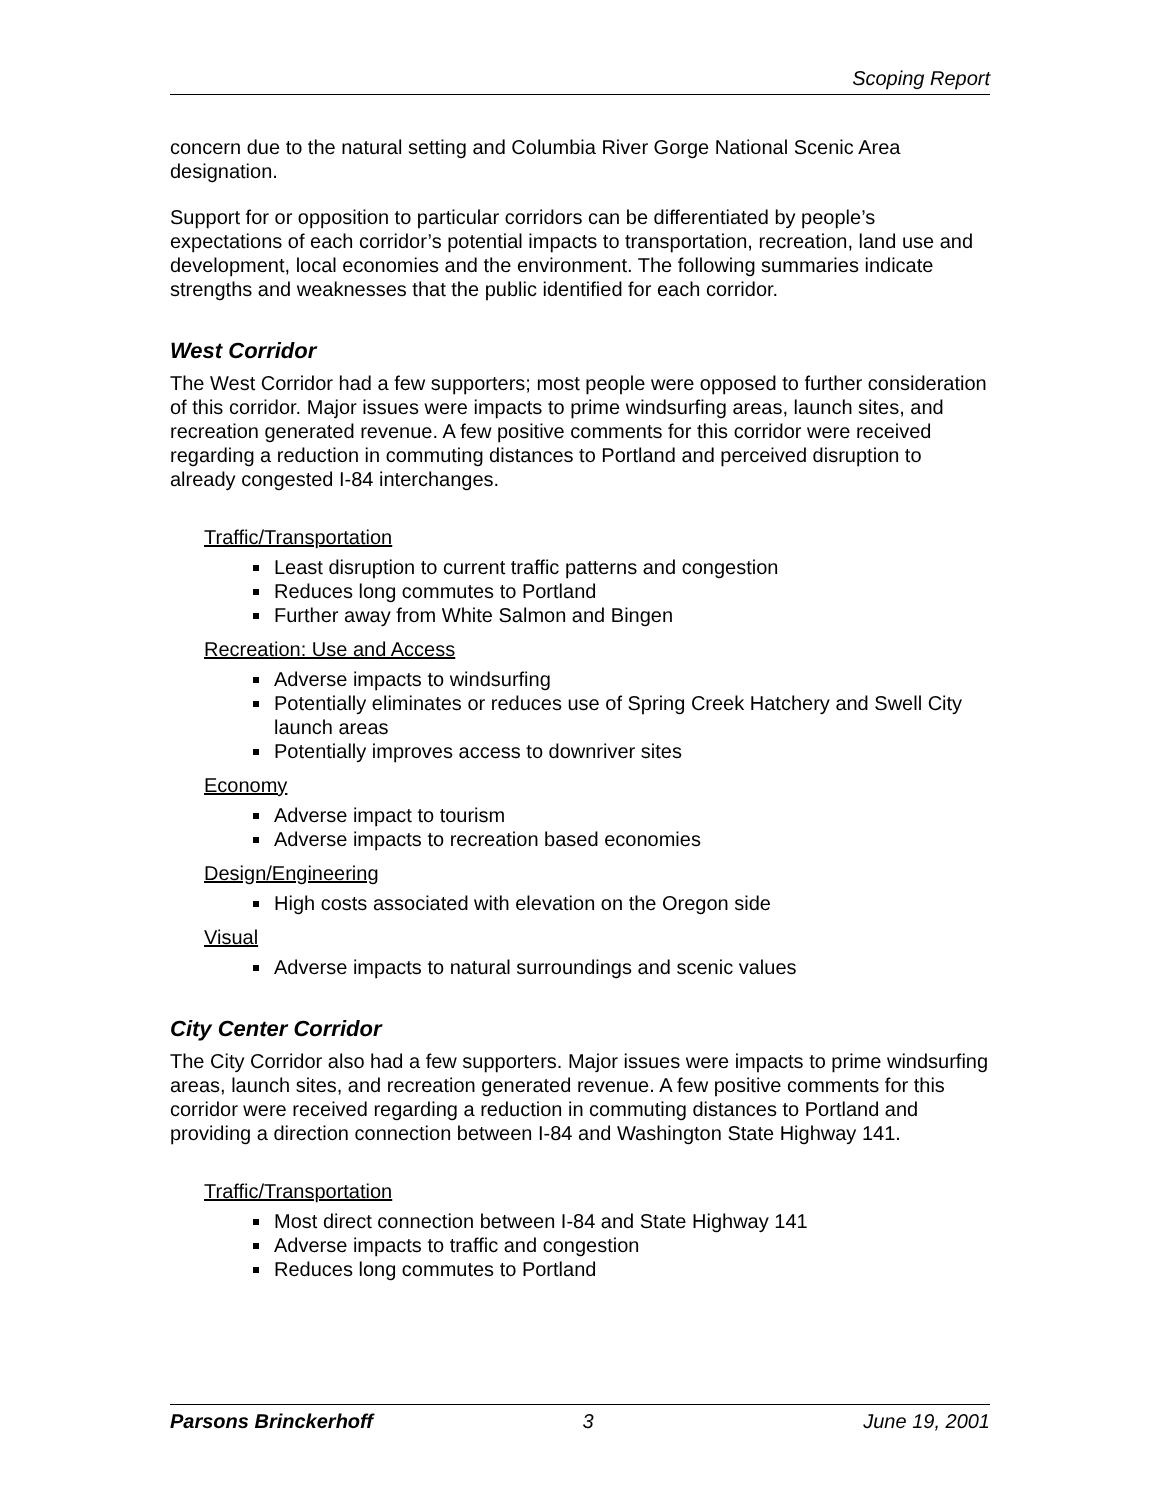Scoping Report
concern due to the natural setting and Columbia River Gorge National Scenic Area designation.
Support for or opposition to particular corridors can be differentiated by people’s expectations of each corridor’s potential impacts to transportation, recreation, land use and development, local economies and the environment. The following summaries indicate strengths and weaknesses that the public identified for each corridor.
West Corridor
The West Corridor had a few supporters; most people were opposed to further consideration of this corridor. Major issues were impacts to prime windsurfing areas, launch sites, and recreation generated revenue. A few positive comments for this corridor were received regarding a reduction in commuting distances to Portland and perceived disruption to already congested I-84 interchanges.
Traffic/Transportation
Least disruption to current traffic patterns and congestion
Reduces long commutes to Portland
Further away from White Salmon and Bingen
Recreation: Use and Access
Adverse impacts to windsurfing
Potentially eliminates or reduces use of Spring Creek Hatchery and Swell City launch areas
Potentially improves access to downriver sites
Economy
Adverse impact to tourism
Adverse impacts to recreation based economies
Design/Engineering
High costs associated with elevation on the Oregon side
Visual
Adverse impacts to natural surroundings and scenic values
City Center Corridor
The City Corridor also had a few supporters. Major issues were impacts to prime windsurfing areas, launch sites, and recreation generated revenue. A few positive comments for this corridor were received regarding a reduction in commuting distances to Portland and providing a direction connection between I-84 and Washington State Highway 141.
Traffic/Transportation
Most direct connection between I-84 and State Highway 141
Adverse impacts to traffic and congestion
Reduces long commutes to Portland
Parsons Brinckerhoff 3 June 19, 2001